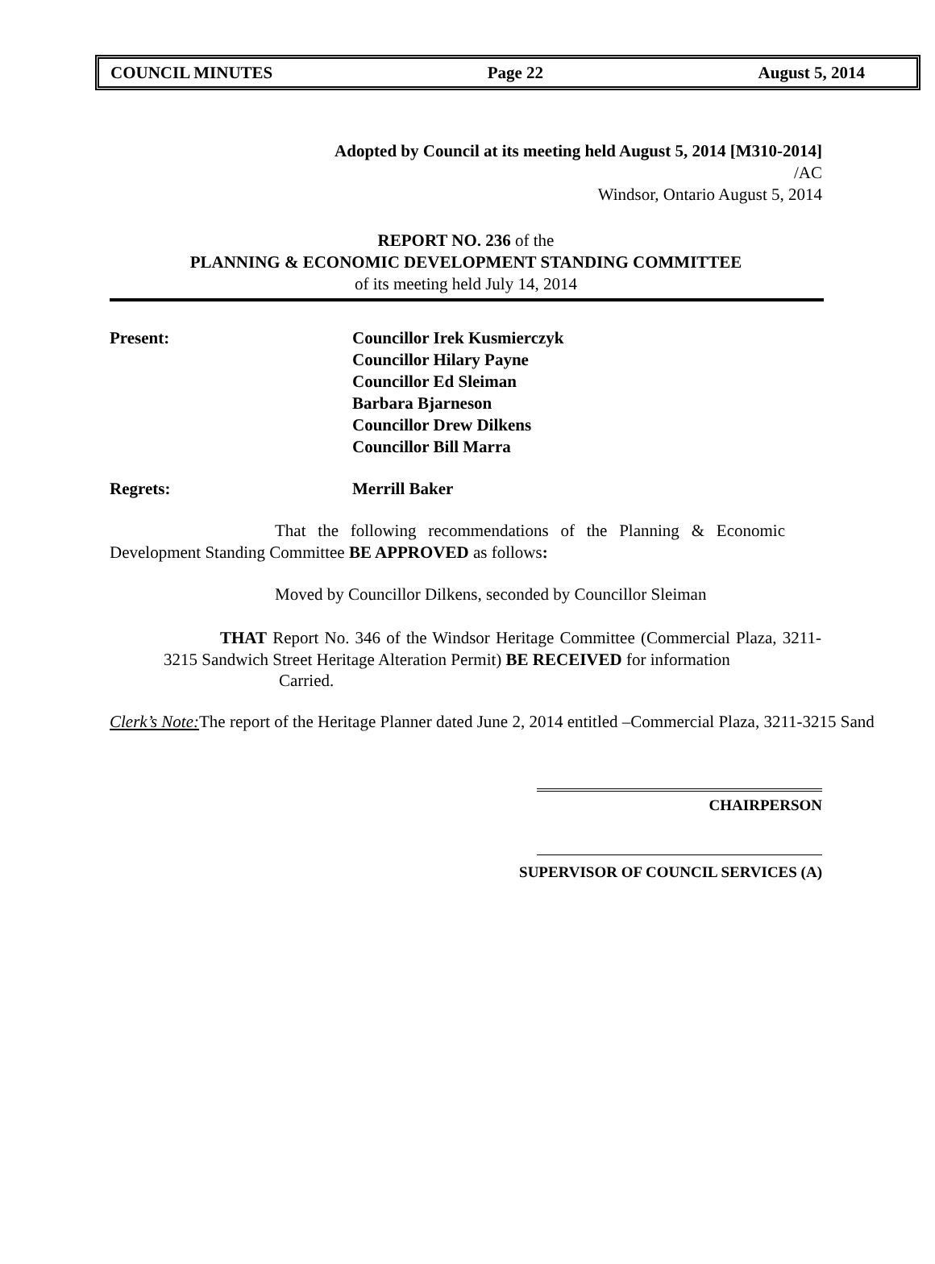COUNCIL MINUTES Page 22 August 5, 2014
Adopted by Council at its meeting held August 5, 2014 [M310-2014]
/AC
Windsor, Ontario August 5, 2014
REPORT NO. 236 of the
PLANNING & ECONOMIC DEVELOPMENT STANDING COMMITTEE
of its meeting held July 14, 2014
Present: Councillor Irek Kusmierczyk
Councillor Hilary Payne
Councillor Ed Sleiman
Barbara Bjarneson
Councillor Drew Dilkens
Councillor Bill Marra
Regrets: Merrill Baker
That the following recommendations of the Planning & Economic Development Standing Committee BE APPROVED as follows:
Moved by Councillor Dilkens, seconded by Councillor Sleiman
THAT Report No. 346 of the Windsor Heritage Committee (Commercial Plaza, 3211-3215 Sandwich Street Heritage Alteration Permit) BE RECEIVED for information
Carried.
Clerk’s Note: The report of the Heritage Planner dated June 2, 2014 entitled –Commercial Plaza, 3211-3215 Sand
CHAIRPERSON
SUPERVISOR OF COUNCIL SERVICES (A)